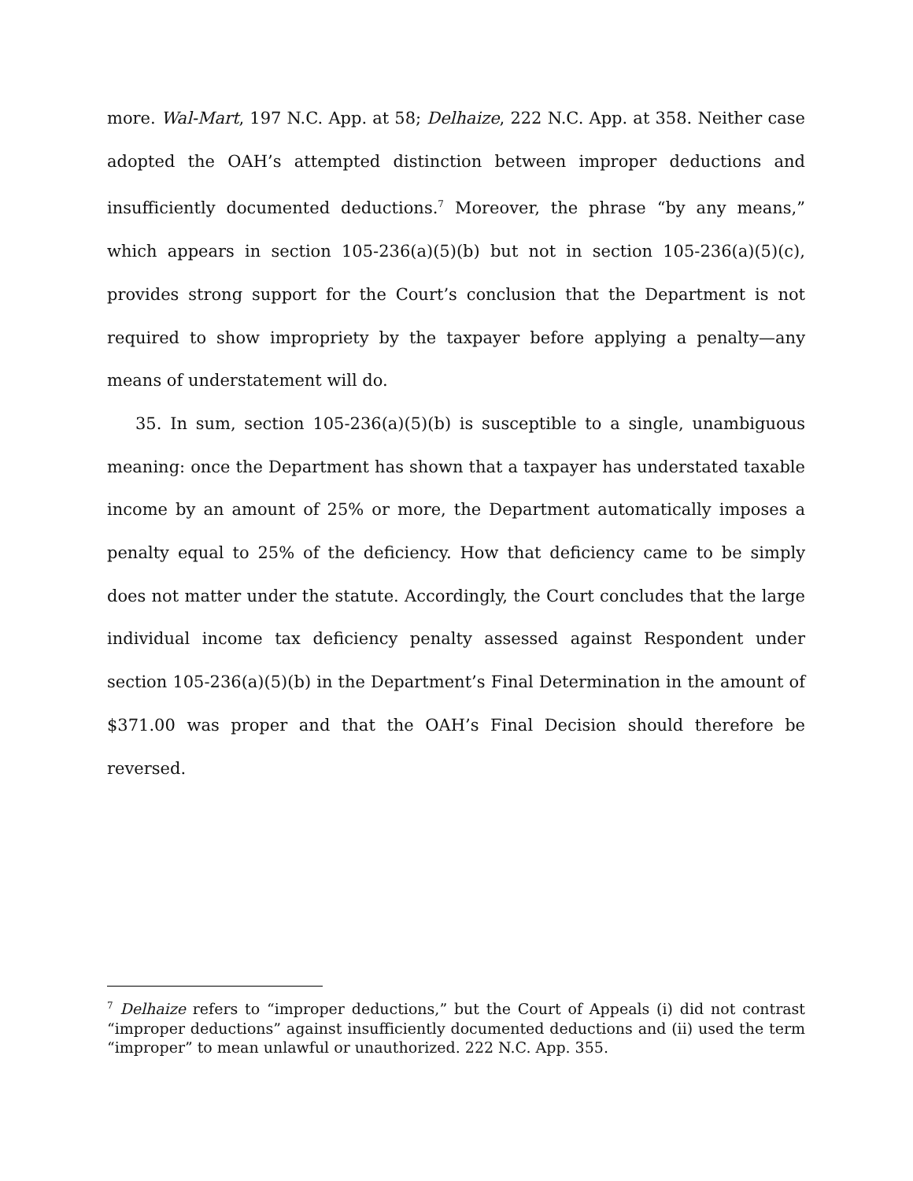more. Wal-Mart, 197 N.C. App. at 58; Delhaize, 222 N.C. App. at 358. Neither case adopted the OAH’s attempted distinction between improper deductions and insufficiently documented deductions.<sup>7</sup> Moreover, the phrase “by any means,” which appears in section 105-236(a)(5)(b) but not in section 105-236(a)(5)(c), provides strong support for the Court’s conclusion that the Department is not required to show impropriety by the taxpayer before applying a penalty—any means of understatement will do.
35. In sum, section 105-236(a)(5)(b) is susceptible to a single, unambiguous meaning: once the Department has shown that a taxpayer has understated taxable income by an amount of 25% or more, the Department automatically imposes a penalty equal to 25% of the deficiency. How that deficiency came to be simply does not matter under the statute. Accordingly, the Court concludes that the large individual income tax deficiency penalty assessed against Respondent under section 105-236(a)(5)(b) in the Department’s Final Determination in the amount of $371.00 was proper and that the OAH’s Final Decision should therefore be reversed.
<sup>7</sup> Delhaize refers to “improper deductions,” but the Court of Appeals (i) did not contrast “improper deductions” against insufficiently documented deductions and (ii) used the term “improper” to mean unlawful or unauthorized. 222 N.C. App. 355.